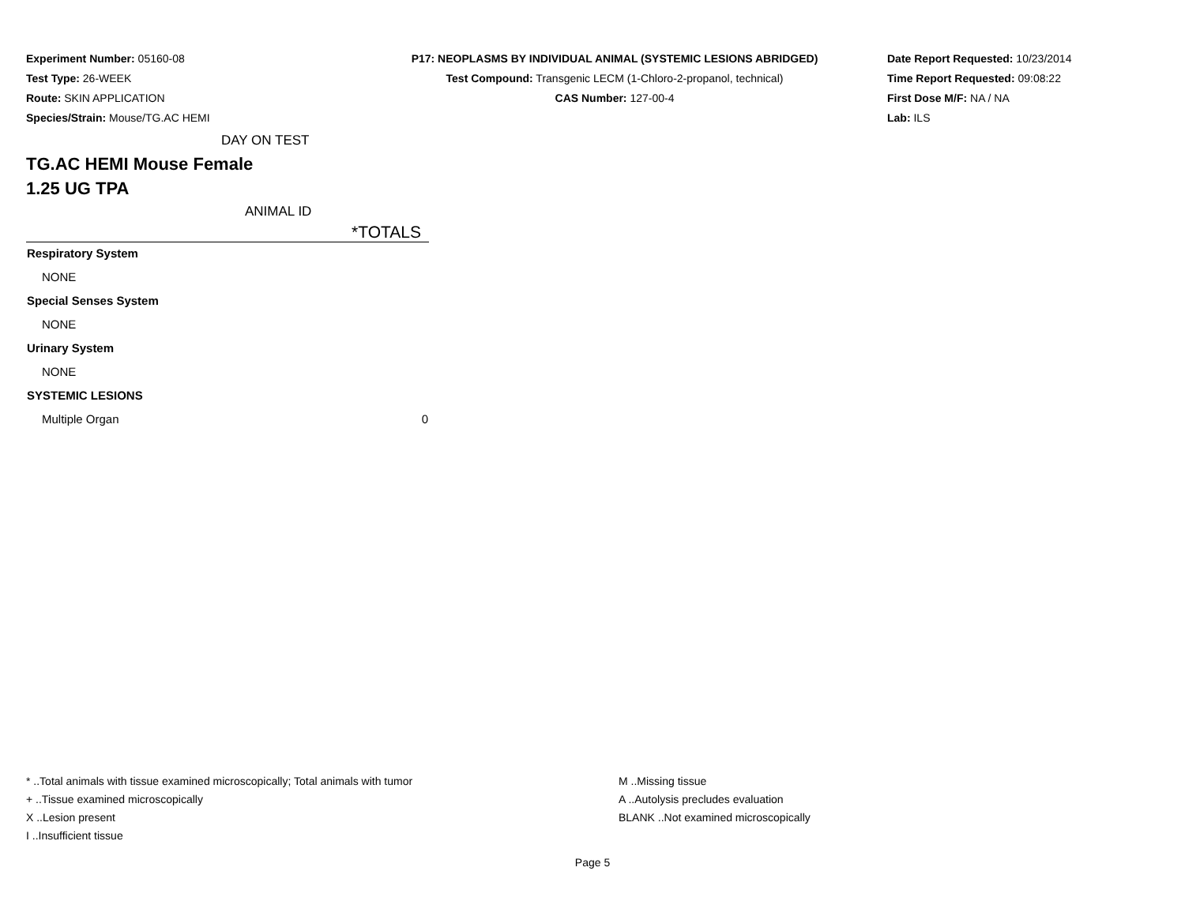Experiment Number: 05160-08
Test Type: 26-WEEK
Route: SKIN APPLICATION
Species/Strain: Mouse/TG.AC HEMI
P17: NEOPLASMS BY INDIVIDUAL ANIMAL (SYSTEMIC LESIONS ABRIDGED)
Test Compound: Transgenic LECM (1-Chloro-2-propanol, technical)
CAS Number: 127-00-4
Date Report Requested: 10/23/2014
Time Report Requested: 09:08:22
First Dose M/F: NA / NA
Lab: ILS
DAY ON TEST
TG.AC HEMI Mouse Female
1.25 UG TPA
ANIMAL ID
| | *TOTALS |
| --- | --- |
| Respiratory System | |
| NONE | |
| Special Senses System | |
| NONE | |
| Urinary System | |
| NONE | |
| SYSTEMIC LESIONS | |
| Multiple Organ | 0 |
* ..Total animals with tissue examined microscopically; Total animals with tumor
+ ..Tissue examined microscopically
X ..Lesion present
I ..Insufficient tissue
M ..Missing tissue
A ..Autolysis precludes evaluation
BLANK ..Not examined microscopically
Page 5